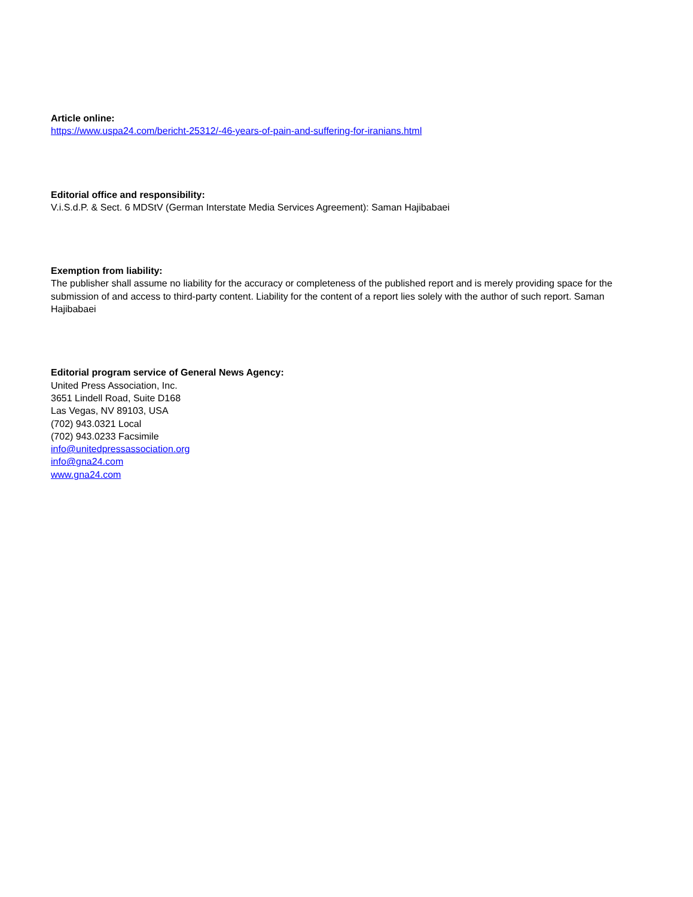Article online:
https://www.uspa24.com/bericht-25312/-46-years-of-pain-and-suffering-for-iranians.html
Editorial office and responsibility:
V.i.S.d.P. & Sect. 6 MDStV (German Interstate Media Services Agreement): Saman Hajibabaei
Exemption from liability:
The publisher shall assume no liability for the accuracy or completeness of the published report and is merely providing space for the submission of and access to third-party content. Liability for the content of a report lies solely with the author of such report. Saman Hajibabaei
Editorial program service of General News Agency:
United Press Association, Inc.
3651 Lindell Road, Suite D168
Las Vegas, NV 89103, USA
(702) 943.0321 Local
(702) 943.0233 Facsimile
info@unitedpressassociation.org
info@gna24.com
www.gna24.com